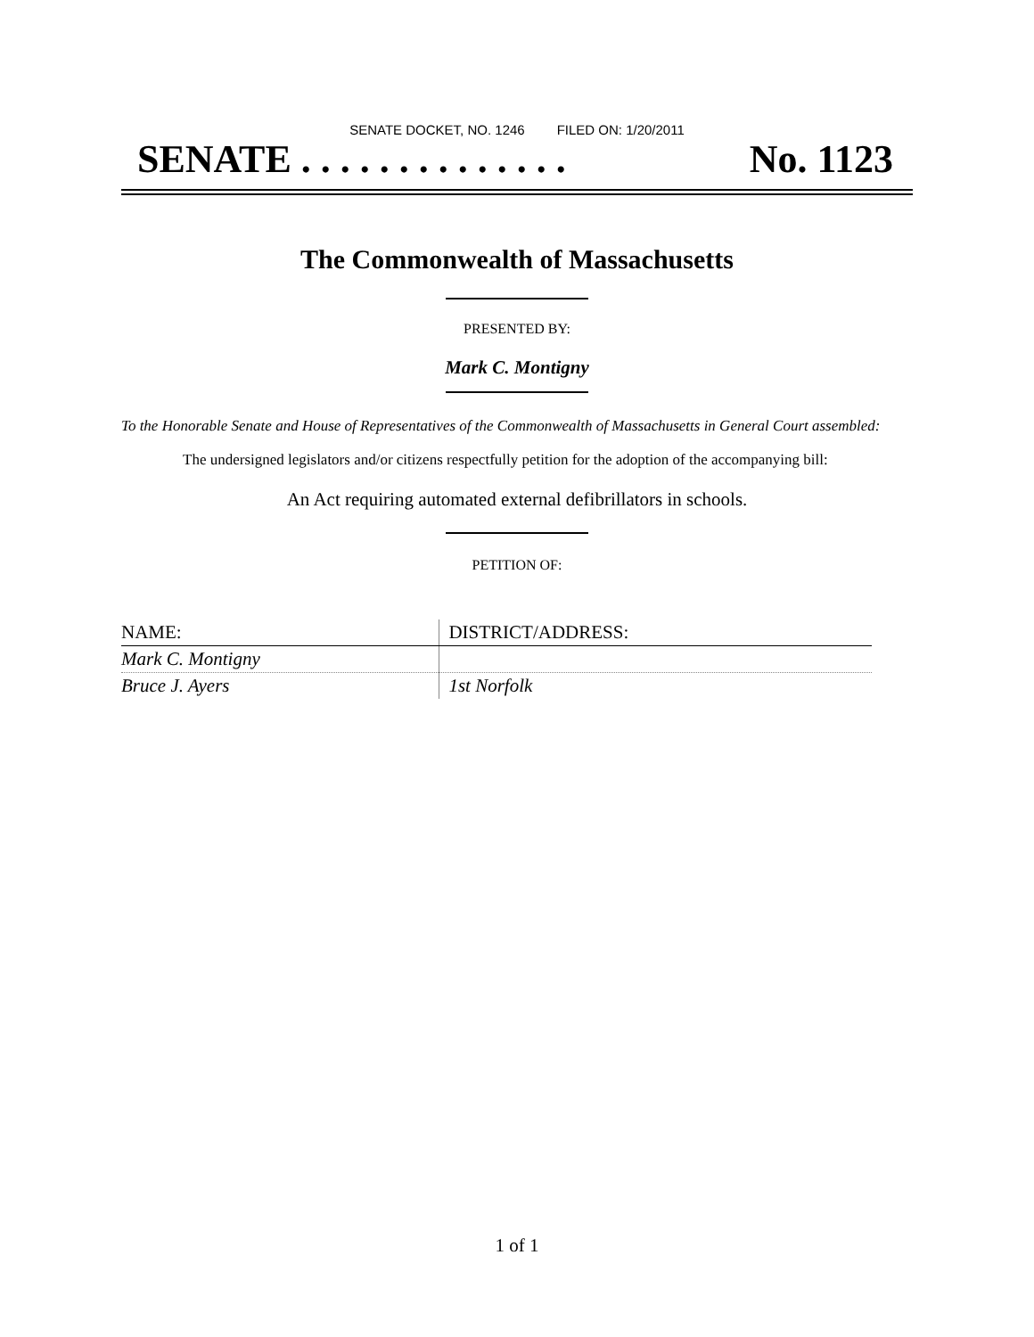SENATE DOCKET, NO. 1246 FILED ON: 1/20/2011
SENATE . . . . . . . . . . . . . . No. 1123
The Commonwealth of Massachusetts
PRESENTED BY:
Mark C. Montigny
To the Honorable Senate and House of Representatives of the Commonwealth of Massachusetts in General Court assembled:
The undersigned legislators and/or citizens respectfully petition for the adoption of the accompanying bill:
An Act requiring automated external defibrillators in schools.
PETITION OF:
| NAME: | DISTRICT/ADDRESS: |
| --- | --- |
| Mark C. Montigny | |
| Bruce J. Ayers | 1st Norfolk |
1 of 1